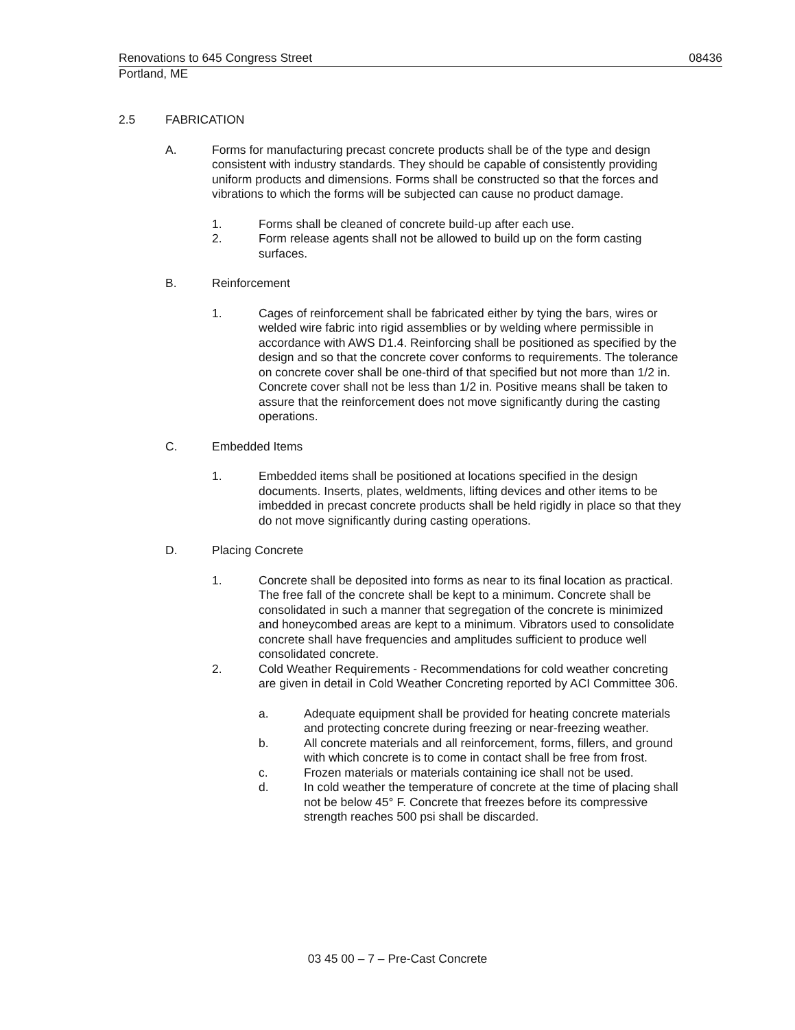Renovations to 645 Congress Street 08436
Portland, ME
2.5 FABRICATION
A. Forms for manufacturing precast concrete products shall be of the type and design consistent with industry standards. They should be capable of consistently providing uniform products and dimensions. Forms shall be constructed so that the forces and vibrations to which the forms will be subjected can cause no product damage.
1. Forms shall be cleaned of concrete build-up after each use.
2. Form release agents shall not be allowed to build up on the form casting surfaces.
B. Reinforcement
1. Cages of reinforcement shall be fabricated either by tying the bars, wires or welded wire fabric into rigid assemblies or by welding where permissible in accordance with AWS D1.4. Reinforcing shall be positioned as specified by the design and so that the concrete cover conforms to requirements. The tolerance on concrete cover shall be one-third of that specified but not more than 1/2 in. Concrete cover shall not be less than 1/2 in. Positive means shall be taken to assure that the reinforcement does not move significantly during the casting operations.
C. Embedded Items
1. Embedded items shall be positioned at locations specified in the design documents. Inserts, plates, weldments, lifting devices and other items to be imbedded in precast concrete products shall be held rigidly in place so that they do not move significantly during casting operations.
D. Placing Concrete
1. Concrete shall be deposited into forms as near to its final location as practical. The free fall of the concrete shall be kept to a minimum. Concrete shall be consolidated in such a manner that segregation of the concrete is minimized and honeycombed areas are kept to a minimum. Vibrators used to consolidate concrete shall have frequencies and amplitudes sufficient to produce well consolidated concrete.
2. Cold Weather Requirements - Recommendations for cold weather concreting are given in detail in Cold Weather Concreting reported by ACI Committee 306.
a. Adequate equipment shall be provided for heating concrete materials and protecting concrete during freezing or near-freezing weather.
b. All concrete materials and all reinforcement, forms, fillers, and ground with which concrete is to come in contact shall be free from frost.
c. Frozen materials or materials containing ice shall not be used.
d. In cold weather the temperature of concrete at the time of placing shall not be below 45° F. Concrete that freezes before its compressive strength reaches 500 psi shall be discarded.
03 45 00 – 7 – Pre-Cast Concrete